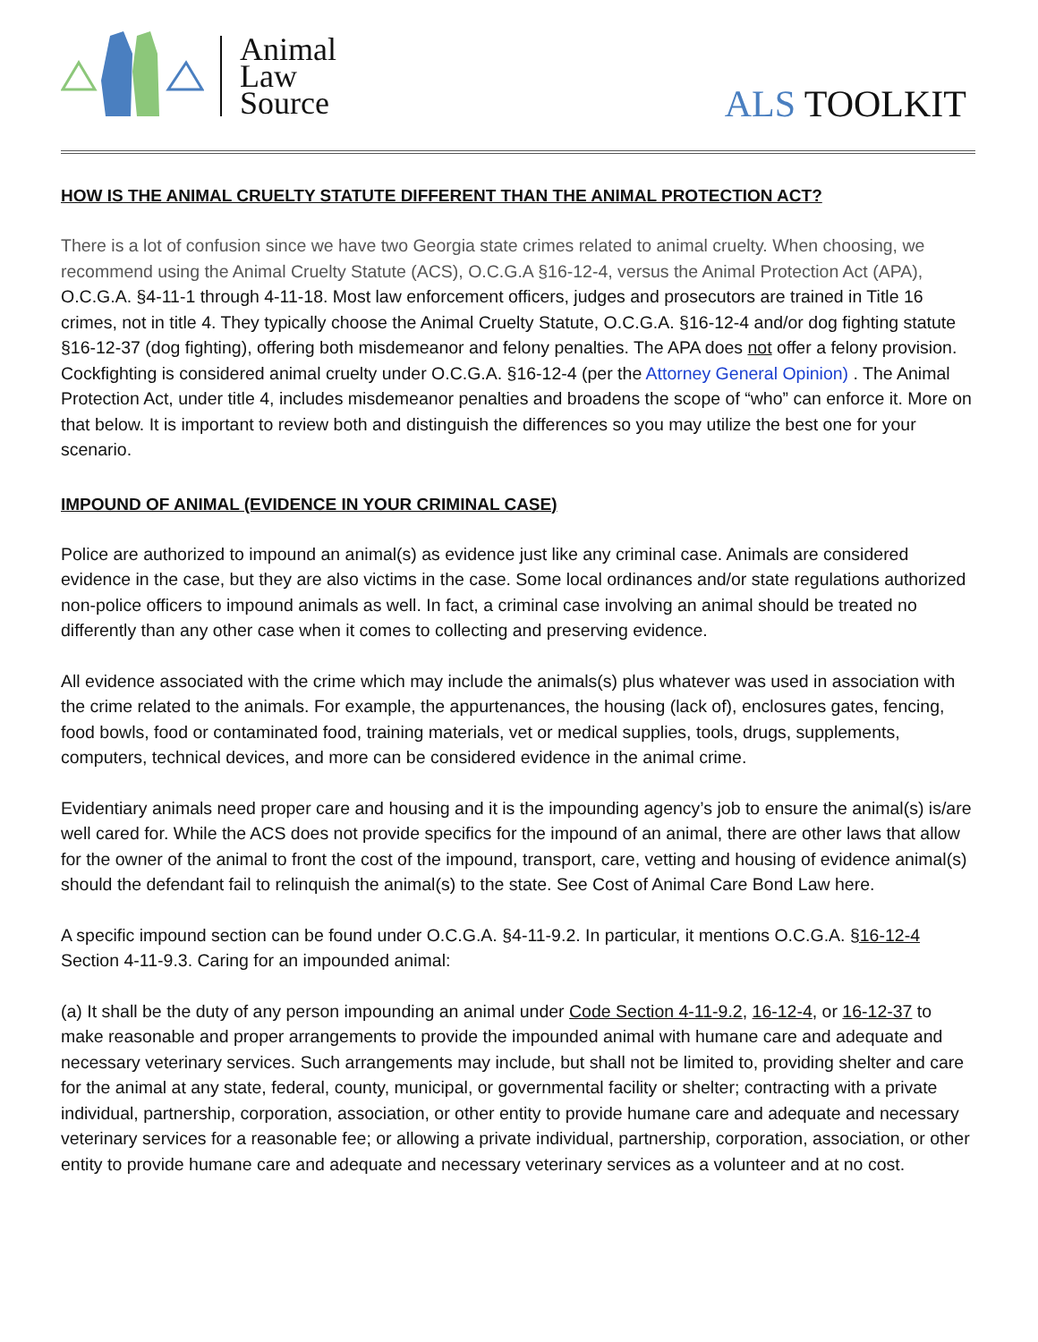Animal
Law
Source
ALS TOOLKIT
HOW IS THE ANIMAL CRUELTY STATUTE DIFFERENT THAN THE ANIMAL PROTECTION ACT?
There is a lot of confusion since we have two Georgia state crimes related to animal cruelty. When choosing, we recommend using the Animal Cruelty Statute (ACS), O.C.G.A §16-12-4, versus the Animal Protection Act (APA), O.C.G.A. §4-11-1 through 4-11-18. Most law enforcement officers, judges and prosecutors are trained in Title 16 crimes, not in title 4. They typically choose the Animal Cruelty Statute, O.C.G.A. §16-12-4 and/or dog fighting statute §16-12-37 (dog fighting), offering both misdemeanor and felony penalties. The APA does not offer a felony provision. Cockfighting is considered animal cruelty under O.C.G.A. §16-12-4 (per the Attorney General Opinion) . The Animal Protection Act, under title 4, includes misdemeanor penalties and broadens the scope of “who” can enforce it. More on that below. It is important to review both and distinguish the differences so you may utilize the best one for your scenario.
IMPOUND OF ANIMAL (EVIDENCE IN YOUR CRIMINAL CASE)
Police are authorized to impound an animal(s) as evidence just like any criminal case. Animals are considered evidence in the case, but they are also victims in the case. Some local ordinances and/or state regulations authorized non-police officers to impound animals as well. In fact, a criminal case involving an animal should be treated no differently than any other case when it comes to collecting and preserving evidence.
All evidence associated with the crime which may include the animals(s) plus whatever was used in association with the crime related to the animals. For example, the appurtenances, the housing (lack of), enclosures gates, fencing, food bowls, food or contaminated food, training materials, vet or medical supplies, tools, drugs, supplements, computers, technical devices, and more can be considered evidence in the animal crime.
Evidentiary animals need proper care and housing and it is the impounding agency’s job to ensure the animal(s) is/are well cared for. While the ACS does not provide specifics for the impound of an animal, there are other laws that allow for the owner of the animal to front the cost of the impound, transport, care, vetting and housing of evidence animal(s) should the defendant fail to relinquish the animal(s) to the state. See Cost of Animal Care Bond Law here.
A specific impound section can be found under O.C.G.A. §4-11-9.2. In particular, it mentions O.C.G.A. §16-12-4 Section 4-11-9.3. Caring for an impounded animal:
(a) It shall be the duty of any person impounding an animal under Code Section 4-11-9.2, 16-12-4, or 16-12-37 to make reasonable and proper arrangements to provide the impounded animal with humane care and adequate and necessary veterinary services. Such arrangements may include, but shall not be limited to, providing shelter and care for the animal at any state, federal, county, municipal, or governmental facility or shelter; contracting with a private individual, partnership, corporation, association, or other entity to provide humane care and adequate and necessary veterinary services for a reasonable fee; or allowing a private individual, partnership, corporation, association, or other entity to provide humane care and adequate and necessary veterinary services as a volunteer and at no cost.